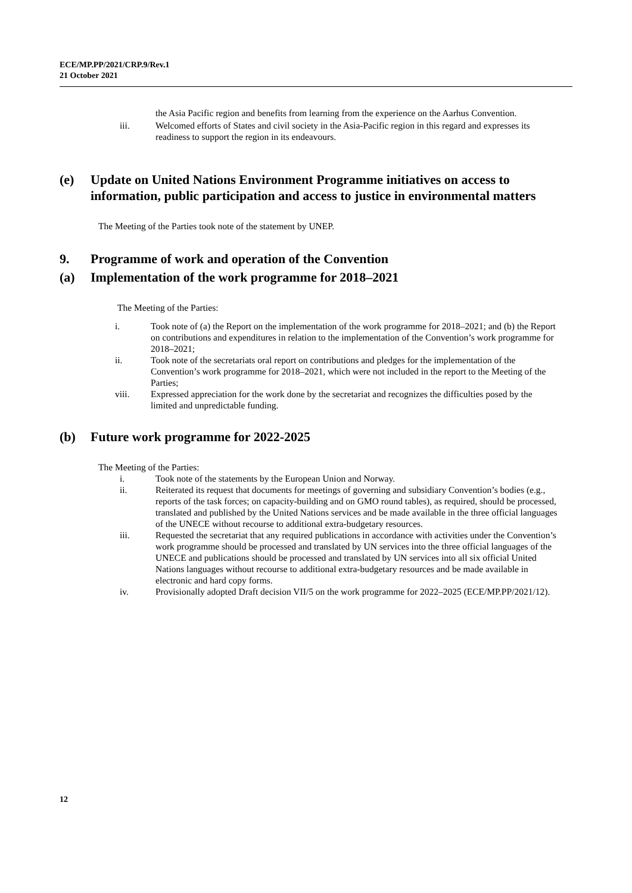ECE/MP.PP/2021/CRP.9/Rev.1
21 October 2021
the Asia Pacific region and benefits from learning from the experience on the Aarhus Convention.
iii. Welcomed efforts of States and civil society in the Asia-Pacific region in this regard and expresses its readiness to support the region in its endeavours.
(e) Update on United Nations Environment Programme initiatives on access to information, public participation and access to justice in environmental matters
The Meeting of the Parties took note of the statement by UNEP.
9. Programme of work and operation of the Convention
(a) Implementation of the work programme for 2018–2021
The Meeting of the Parties:
i. Took note of (a) the Report on the implementation of the work programme for 2018–2021; and (b) the Report on contributions and expenditures in relation to the implementation of the Convention’s work programme for 2018–2021;
ii. Took note of the secretariats oral report on contributions and pledges for the implementation of the Convention’s work programme for 2018–2021, which were not included in the report to the Meeting of the Parties;
viii. Expressed appreciation for the work done by the secretariat and recognizes the difficulties posed by the limited and unpredictable funding.
(b) Future work programme for 2022-2025
The Meeting of the Parties:
i. Took note of the statements by the European Union and Norway.
ii. Reiterated its request that documents for meetings of governing and subsidiary Convention’s bodies (e.g., reports of the task forces; on capacity-building and on GMO round tables), as required, should be processed, translated and published by the United Nations services and be made available in the three official languages of the UNECE without recourse to additional extra-budgetary resources.
iii. Requested the secretariat that any required publications in accordance with activities under the Convention’s work programme should be processed and translated by UN services into the three official languages of the UNECE and publications should be processed and translated by UN services into all six official United Nations languages without recourse to additional extra-budgetary resources and be made available in electronic and hard copy forms.
iv. Provisionally adopted Draft decision VII/5 on the work programme for 2022–2025 (ECE/MP.PP/2021/12).
12